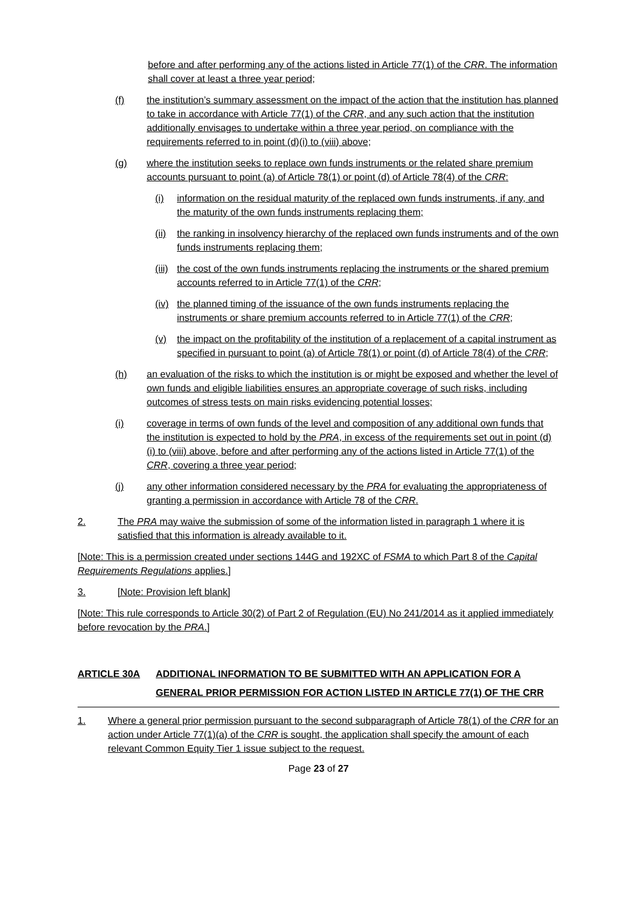before and after performing any of the actions listed in Article 77(1) of the CRR. The information shall cover at least a three year period;
(f) the institution’s summary assessment on the impact of the action that the institution has planned to take in accordance with Article 77(1) of the CRR, and any such action that the institution additionally envisages to undertake within a three year period, on compliance with the requirements referred to in point (d)(i) to (viii) above;
(g) where the institution seeks to replace own funds instruments or the related share premium accounts pursuant to point (a) of Article 78(1) or point (d) of Article 78(4) of the CRR:
(i) information on the residual maturity of the replaced own funds instruments, if any, and the maturity of the own funds instruments replacing them;
(ii) the ranking in insolvency hierarchy of the replaced own funds instruments and of the own funds instruments replacing them;
(iii) the cost of the own funds instruments replacing the instruments or the shared premium accounts referred to in Article 77(1) of the CRR;
(iv) the planned timing of the issuance of the own funds instruments replacing the instruments or share premium accounts referred to in Article 77(1) of the CRR;
(v) the impact on the profitability of the institution of a replacement of a capital instrument as specified in pursuant to point (a) of Article 78(1) or point (d) of Article 78(4) of the CRR;
(h) an evaluation of the risks to which the institution is or might be exposed and whether the level of own funds and eligible liabilities ensures an appropriate coverage of such risks, including outcomes of stress tests on main risks evidencing potential losses;
(i) coverage in terms of own funds of the level and composition of any additional own funds that the institution is expected to hold by the PRA, in excess of the requirements set out in point (d)(i) to (viii) above, before and after performing any of the actions listed in Article 77(1) of the CRR, covering a three year period;
(j) any other information considered necessary by the PRA for evaluating the appropriateness of granting a permission in accordance with Article 78 of the CRR.
2. The PRA may waive the submission of some of the information listed in paragraph 1 where it is satisfied that this information is already available to it.
[Note: This is a permission created under sections 144G and 192XC of FSMA to which Part 8 of the Capital Requirements Regulations applies.]
3. [Note: Provision left blank]
[Note: This rule corresponds to Article 30(2) of Part 2 of Regulation (EU) No 241/2014 as it applied immediately before revocation by the PRA.]
ARTICLE 30A ADDITIONAL INFORMATION TO BE SUBMITTED WITH AN APPLICATION FOR A GENERAL PRIOR PERMISSION FOR ACTION LISTED IN ARTICLE 77(1) OF THE CRR
1. Where a general prior permission pursuant to the second subparagraph of Article 78(1) of the CRR for an action under Article 77(1)(a) of the CRR is sought, the application shall specify the amount of each relevant Common Equity Tier 1 issue subject to the request.
Page 23 of 27